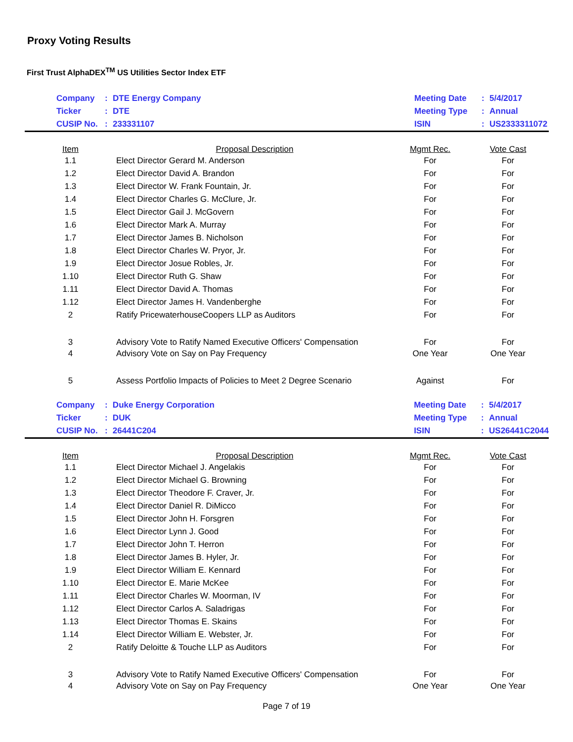Proxy Voting Results
First Trust AlphaDEX<sup>TM</sup> US Utilities Sector Index ETF
| | Company | : | DTE Energy Company | Meeting Date | : | 5/4/2017 |
| | Ticker | : | DTE | Meeting Type | : | Annual |
| | CUSIP No. | : | 233331107 | ISIN | : | US2333311072 |
| Item | Proposal Description | Mgmt Rec. | Vote Cast |
| --- | --- | --- | --- |
| 1.1 | Elect Director Gerard M. Anderson | For | For |
| 1.2 | Elect Director David A. Brandon | For | For |
| 1.3 | Elect Director W. Frank Fountain, Jr. | For | For |
| 1.4 | Elect Director Charles G. McClure, Jr. | For | For |
| 1.5 | Elect Director Gail J. McGovern | For | For |
| 1.6 | Elect Director Mark A. Murray | For | For |
| 1.7 | Elect Director James B. Nicholson | For | For |
| 1.8 | Elect Director Charles W. Pryor, Jr. | For | For |
| 1.9 | Elect Director Josue Robles, Jr. | For | For |
| 1.10 | Elect Director Ruth G. Shaw | For | For |
| 1.11 | Elect Director David A. Thomas | For | For |
| 1.12 | Elect Director James H. Vandenberghe | For | For |
| 2 | Ratify PricewaterhouseCoopers LLP as Auditors | For | For |
| 3 | Advisory Vote to Ratify Named Executive Officers' Compensation | For | For |
| 4 | Advisory Vote on Say on Pay Frequency | One Year | One Year |
| 5 | Assess Portfolio Impacts of Policies to Meet 2 Degree Scenario | Against | For |
| | Company | : | Duke Energy Corporation | Meeting Date | : | 5/4/2017 |
| | Ticker | : | DUK | Meeting Type | : | Annual |
| | CUSIP No. | : | 26441C204 | ISIN | : | US26441C2044 |
| Item | Proposal Description | Mgmt Rec. | Vote Cast |
| --- | --- | --- | --- |
| 1.1 | Elect Director Michael J. Angelakis | For | For |
| 1.2 | Elect Director Michael G. Browning | For | For |
| 1.3 | Elect Director Theodore F. Craver, Jr. | For | For |
| 1.4 | Elect Director Daniel R. DiMicco | For | For |
| 1.5 | Elect Director John H. Forsgren | For | For |
| 1.6 | Elect Director Lynn J. Good | For | For |
| 1.7 | Elect Director John T. Herron | For | For |
| 1.8 | Elect Director James B. Hyler, Jr. | For | For |
| 1.9 | Elect Director William E. Kennard | For | For |
| 1.10 | Elect Director E. Marie McKee | For | For |
| 1.11 | Elect Director Charles W. Moorman, IV | For | For |
| 1.12 | Elect Director Carlos A. Saladrigas | For | For |
| 1.13 | Elect Director Thomas E. Skains | For | For |
| 1.14 | Elect Director William E. Webster, Jr. | For | For |
| 2 | Ratify Deloitte & Touche LLP as Auditors | For | For |
| 3 | Advisory Vote to Ratify Named Executive Officers' Compensation | For | For |
| 4 | Advisory Vote on Say on Pay Frequency | One Year | One Year |
Page 7 of 19